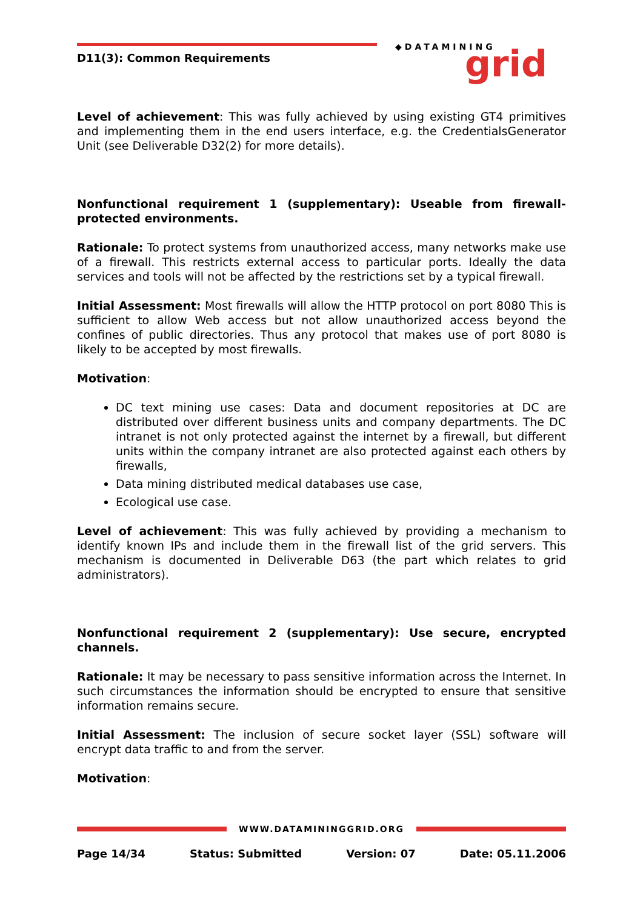D11(3): Common Requirements
◆DATAMINING
grid
Level of achievement: This was fully achieved by using existing GT4 primitives and implementing them in the end users interface, e.g. the CredentialsGenerator Unit (see Deliverable D32(2) for more details).
Nonfunctional requirement 1 (supplementary): Useable from firewall-protected environments.
Rationale: To protect systems from unauthorized access, many networks make use of a firewall. This restricts external access to particular ports. Ideally the data services and tools will not be affected by the restrictions set by a typical firewall.
Initial Assessment: Most firewalls will allow the HTTP protocol on port 8080 This is sufficient to allow Web access but not allow unauthorized access beyond the confines of public directories. Thus any protocol that makes use of port 8080 is likely to be accepted by most firewalls.
Motivation:
DC text mining use cases: Data and document repositories at DC are distributed over different business units and company departments. The DC intranet is not only protected against the internet by a firewall, but different units within the company intranet are also protected against each others by firewalls,
Data mining distributed medical databases use case,
Ecological use case.
Level of achievement: This was fully achieved by providing a mechanism to identify known IPs and include them in the firewall list of the grid servers. This mechanism is documented in Deliverable D63 (the part which relates to grid administrators).
Nonfunctional requirement 2 (supplementary): Use secure, encrypted channels.
Rationale: It may be necessary to pass sensitive information across the Internet. In such circumstances the information should be encrypted to ensure that sensitive information remains secure.
Initial Assessment: The inclusion of secure socket layer (SSL) software will encrypt data traffic to and from the server.
Motivation:
WWW.DATAMININGGRID.ORG
Page 14/34 Status: Submitted Version: 07 Date: 05.11.2006